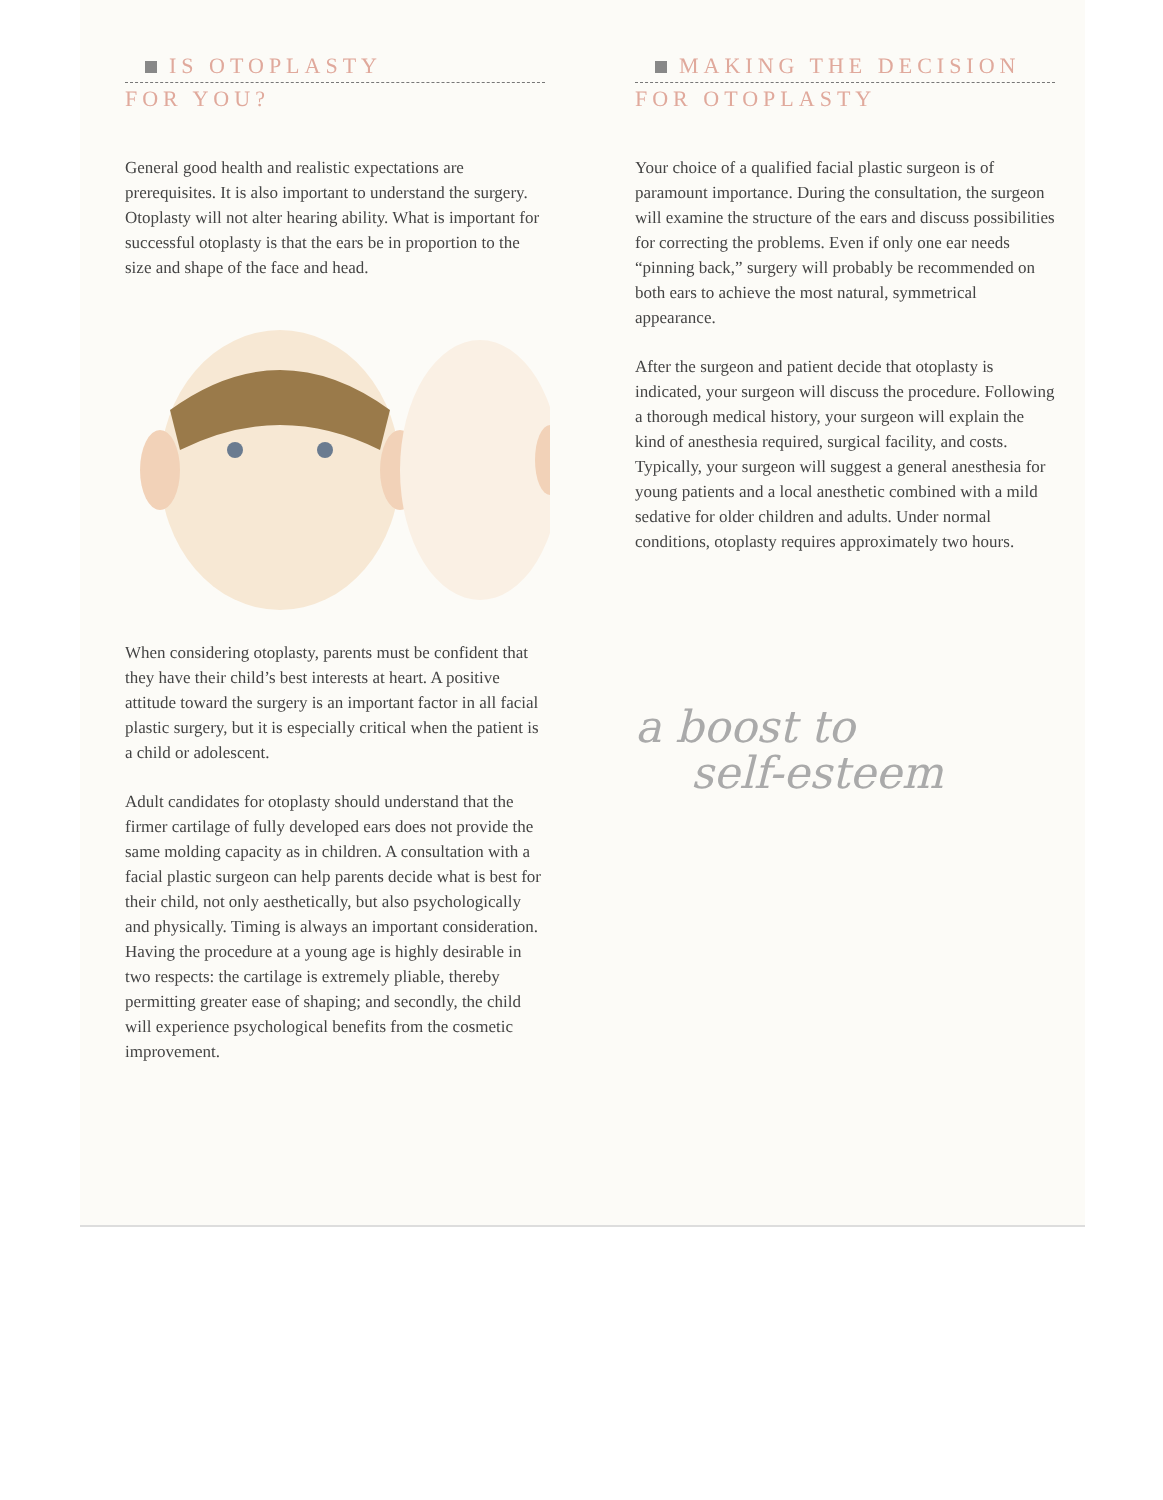IS OTOPLASTY
FOR YOU?
General good health and realistic expectations are prerequisites. It is also important to understand the surgery. Otoplasty will not alter hearing ability. What is important for successful otoplasty is that the ears be in proportion to the size and shape of the face and head.
When considering otoplasty, parents must be confident that they have their child’s best interests at heart. A positive attitude toward the surgery is an important factor in all facial plastic surgery, but it is especially critical when the patient is a child or adolescent.
Adult candidates for otoplasty should understand that the firmer cartilage of fully developed ears does not provide the same molding capacity as in children. A consultation with a facial plastic surgeon can help parents decide what is best for their child, not only aesthetically, but also psychologically and physically. Timing is always an important consideration. Having the procedure at a young age is highly desirable in two respects: the cartilage is extremely pliable, thereby permitting greater ease of shaping; and secondly, the child will experience psychological benefits from the cosmetic improvement.
MAKING THE DECISION
FOR OTOPLASTY
Your choice of a qualified facial plastic surgeon is of paramount importance. During the consultation, the surgeon will examine the structure of the ears and discuss possibilities for correcting the problems. Even if only one ear needs “pinning back,” surgery will probably be recommended on both ears to achieve the most natural, symmetrical appearance.
After the surgeon and patient decide that otoplasty is indicated, your surgeon will discuss the procedure. Following a thorough medical history, your surgeon will explain the kind of anesthesia required, surgical facility, and costs. Typically, your surgeon will suggest a general anesthesia for young patients and a local anesthetic combined with a mild sedative for older children and adults. Under normal conditions, otoplasty requires approximately two hours.
a boost to
self-esteem